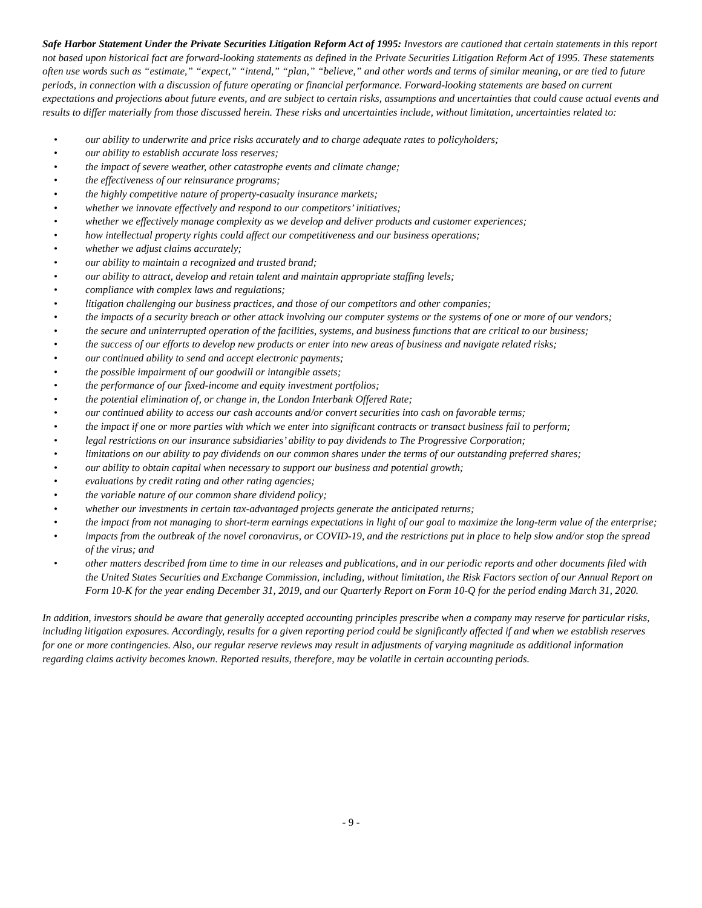Safe Harbor Statement Under the Private Securities Litigation Reform Act of 1995: Investors are cautioned that certain statements in this report not based upon historical fact are forward-looking statements as defined in the Private Securities Litigation Reform Act of 1995. These statements often use words such as “estimate,” “expect,” “intend,” “plan,” “believe,” and other words and terms of similar meaning, or are tied to future periods, in connection with a discussion of future operating or financial performance. Forward-looking statements are based on current expectations and projections about future events, and are subject to certain risks, assumptions and uncertainties that could cause actual events and results to differ materially from those discussed herein. These risks and uncertainties include, without limitation, uncertainties related to:
• our ability to underwrite and price risks accurately and to charge adequate rates to policyholders;
• our ability to establish accurate loss reserves;
• the impact of severe weather, other catastrophe events and climate change;
• the effectiveness of our reinsurance programs;
• the highly competitive nature of property-casualty insurance markets;
• whether we innovate effectively and respond to our competitors’ initiatives;
• whether we effectively manage complexity as we develop and deliver products and customer experiences;
• how intellectual property rights could affect our competitiveness and our business operations;
• whether we adjust claims accurately;
• our ability to maintain a recognized and trusted brand;
• our ability to attract, develop and retain talent and maintain appropriate staffing levels;
• compliance with complex laws and regulations;
• litigation challenging our business practices, and those of our competitors and other companies;
• the impacts of a security breach or other attack involving our computer systems or the systems of one or more of our vendors;
• the secure and uninterrupted operation of the facilities, systems, and business functions that are critical to our business;
• the success of our efforts to develop new products or enter into new areas of business and navigate related risks;
• our continued ability to send and accept electronic payments;
• the possible impairment of our goodwill or intangible assets;
• the performance of our fixed-income and equity investment portfolios;
• the potential elimination of, or change in, the London Interbank Offered Rate;
• our continued ability to access our cash accounts and/or convert securities into cash on favorable terms;
• the impact if one or more parties with which we enter into significant contracts or transact business fail to perform;
• legal restrictions on our insurance subsidiaries’ ability to pay dividends to The Progressive Corporation;
• limitations on our ability to pay dividends on our common shares under the terms of our outstanding preferred shares;
• our ability to obtain capital when necessary to support our business and potential growth;
• evaluations by credit rating and other rating agencies;
• the variable nature of our common share dividend policy;
• whether our investments in certain tax-advantaged projects generate the anticipated returns;
• the impact from not managing to short-term earnings expectations in light of our goal to maximize the long-term value of the enterprise;
• impacts from the outbreak of the novel coronavirus, or COVID-19, and the restrictions put in place to help slow and/or stop the spread of the virus; and
• other matters described from time to time in our releases and publications, and in our periodic reports and other documents filed with the United States Securities and Exchange Commission, including, without limitation, the Risk Factors section of our Annual Report on Form 10-K for the year ending December 31, 2019, and our Quarterly Report on Form 10-Q for the period ending March 31, 2020.
In addition, investors should be aware that generally accepted accounting principles prescribe when a company may reserve for particular risks, including litigation exposures. Accordingly, results for a given reporting period could be significantly affected if and when we establish reserves for one or more contingencies. Also, our regular reserve reviews may result in adjustments of varying magnitude as additional information regarding claims activity becomes known. Reported results, therefore, may be volatile in certain accounting periods.
- 9 -